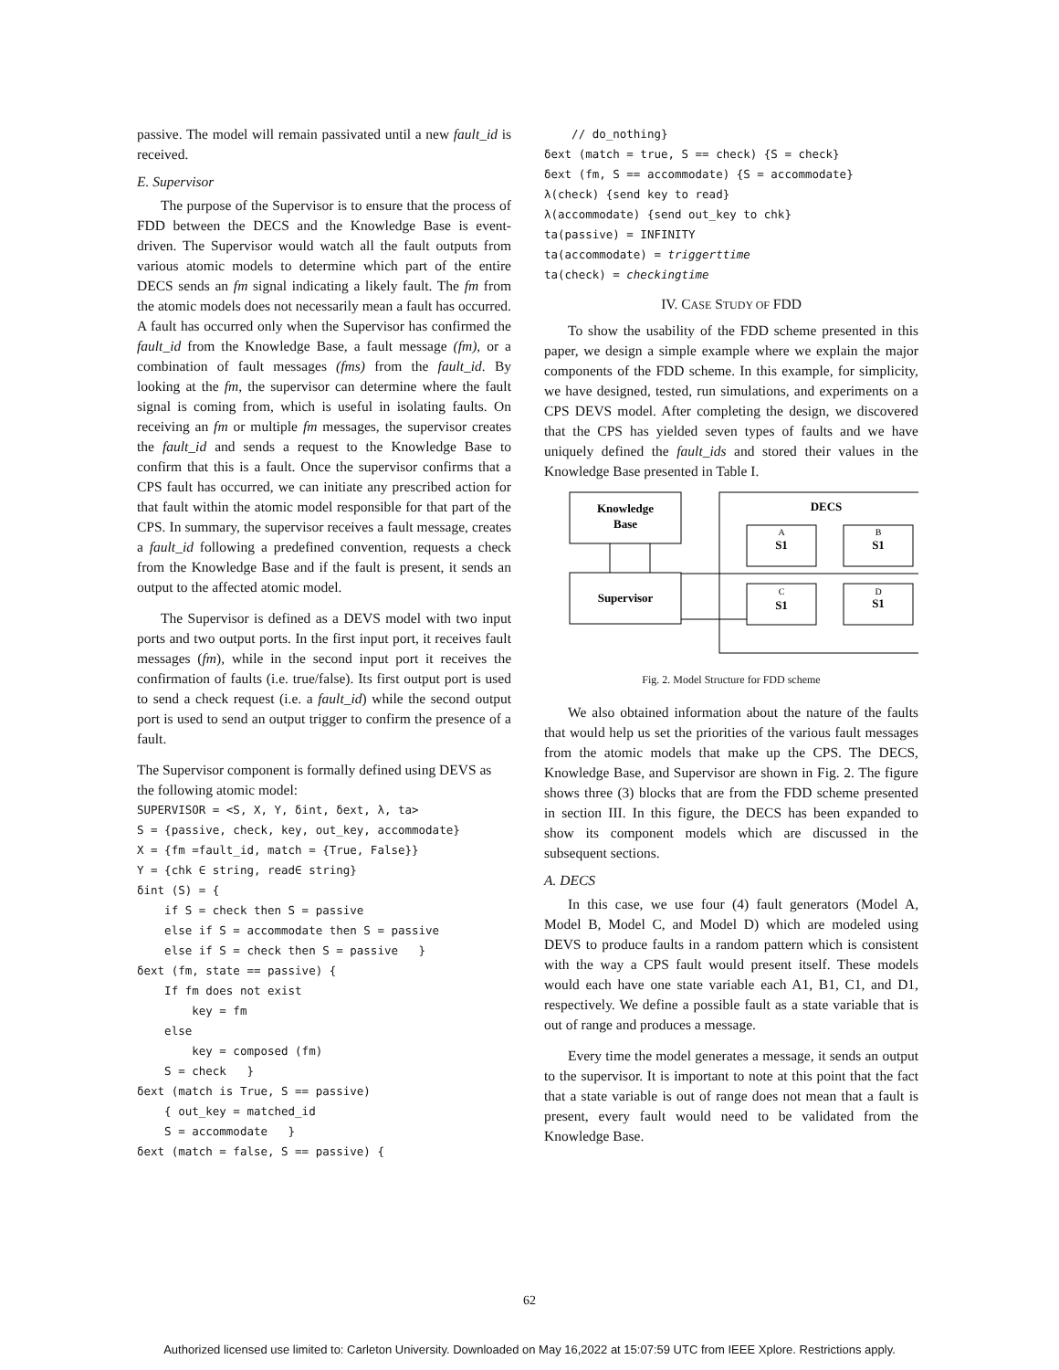passive. The model will remain passivated until a new fault_id is received.
E. Supervisor
The purpose of the Supervisor is to ensure that the process of FDD between the DECS and the Knowledge Base is event-driven. The Supervisor would watch all the fault outputs from various atomic models to determine which part of the entire DECS sends an fm signal indicating a likely fault. The fm from the atomic models does not necessarily mean a fault has occurred. A fault has occurred only when the Supervisor has confirmed the fault_id from the Knowledge Base, a fault message (fm), or a combination of fault messages (fms) from the fault_id. By looking at the fm, the supervisor can determine where the fault signal is coming from, which is useful in isolating faults. On receiving an fm or multiple fm messages, the supervisor creates the fault_id and sends a request to the Knowledge Base to confirm that this is a fault. Once the supervisor confirms that a CPS fault has occurred, we can initiate any prescribed action for that fault within the atomic model responsible for that part of the CPS. In summary, the supervisor receives a fault message, creates a fault_id following a predefined convention, requests a check from the Knowledge Base and if the fault is present, it sends an output to the affected atomic model.
The Supervisor is defined as a DEVS model with two input ports and two output ports. In the first input port, it receives fault messages (fm), while in the second input port it receives the confirmation of faults (i.e. true/false). Its first output port is used to send a check request (i.e. a fault_id) while the second output port is used to send an output trigger to confirm the presence of a fault.
The Supervisor component is formally defined using DEVS as the following atomic model:
SUPERVISOR = <S, X, Y, δint, δext, λ, ta> S = {passive, check, key, out_key, accommodate} X = {fm =fault_id, match = {True, False}} Y = {chk ∈ string, read∈ string} δint (S) = { if S = check then S = passive else if S = accommodate then S = passive else if S = check then S = passive } δext (fm, state == passive) { If fm does not exist key = fm else key = composed (fm) S = check } δext (match is True, S == passive) { out_key = matched_id S = accommodate } δext (match = false, S == passive) {
// do_nothing} δext (match = true, S == check) {S = check} δext (fm, S == accommodate) {S = accommodate} λ(check) {send key to read} λ(accommodate) {send out_key to chk} ta(passive) = INFINITY ta(accommodate) = triggerttime ta(check) = checkingtime
IV. CASE STUDY OF FDD
To show the usability of the FDD scheme presented in this paper, we design a simple example where we explain the major components of the FDD scheme. In this example, for simplicity, we have designed, tested, run simulations, and experiments on a CPS DEVS model. After completing the design, we discovered that the CPS has yielded seven types of faults and we have uniquely defined the fault_ids and stored their values in the Knowledge Base presented in Table I.
Knowledge
Base
DECS
Supervisor
A
S1
B
S1
C
S1
D
S1
Fig. 2. Model Structure for FDD scheme
We also obtained information about the nature of the faults that would help us set the priorities of the various fault messages from the atomic models that make up the CPS. The DECS, Knowledge Base, and Supervisor are shown in Fig. 2. The figure shows three (3) blocks that are from the FDD scheme presented in section III. In this figure, the DECS has been expanded to show its component models which are discussed in the subsequent sections.
A. DECS
In this case, we use four (4) fault generators (Model A, Model B, Model C, and Model D) which are modeled using DEVS to produce faults in a random pattern which is consistent with the way a CPS fault would present itself. These models would each have one state variable each A1, B1, C1, and D1, respectively. We define a possible fault as a state variable that is out of range and produces a message.
Every time the model generates a message, it sends an output to the supervisor. It is important to note at this point that the fact that a state variable is out of range does not mean that a fault is present, every fault would need to be validated from the Knowledge Base.
62
Authorized licensed use limited to: Carleton University. Downloaded on May 16,2022 at 15:07:59 UTC from IEEE Xplore. Restrictions apply.